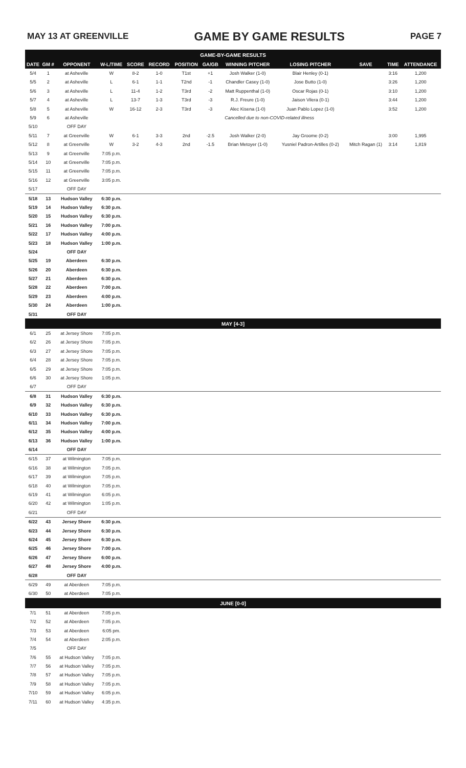MAY 13 AT GREENVILLE GAME BY GAME RESULTS PAGE 7
| GAME-BY-GAME RESULTS | | | | | | | | | | | | |
| DATE | GM # | OPPONENT | W-L/TIME | SCORE | RECORD | POSITION | GA/GB | WINNING PITCHER | LOSING PITCHER | SAVE | TIME | ATTENDANCE |
| 5/4 | 1 | at Asheville | W | 8-2 | 1-0 | T1st | +1 | Josh Walker (1-0) | Blair Henley (0-1) | | 3:16 | 1,200 |
| 5/5 | 2 | at Asheville | L | 6-1 | 1-1 | T2nd | -1 | Chandler Casey (1-0) | Jose Butto (1-0) | | 3:26 | 1,200 |
| 5/6 | 3 | at Asheville | L | 11-4 | 1-2 | T3rd | -2 | Matt Ruppenthal (1-0) | Oscar Rojas (0-1) | | 3:10 | 1,200 |
| 5/7 | 4 | at Asheville | L | 13-7 | 1-3 | T3rd | -3 | R.J. Freure (1-0) | Jaison Vilera (0-1) | | 3:44 | 1,200 |
| 5/8 | 5 | at Asheville | W | 16-12 | 2-3 | T3rd | -3 | Alec Kisena (1-0) | Juan Pablo Lopez (1-0) | | 3:52 | 1,200 |
| 5/9 | 6 | at Asheville | Cancelled due to non-COVID-related illness | | | | | | | | | |
| 5/10 | | OFF DAY | | | | | | | | | | |
| 5/11 | 7 | at Greenville | W | 6-1 | 3-3 | 2nd | -2.5 | Josh Walker (2-0) | Jay Groome (0-2) | | 3:00 | 1,995 |
| 5/12 | 8 | at Greenville | W | 3-2 | 4-3 | 2nd | -1.5 | Brian Metoyer (1-0) | Yusniel Padron-Artilles (0-2) | Mitch Ragan (1) | 3:14 | 1,819 |
| 5/13 | 9 | at Greenville | 7:05 p.m. | | | | | | | | | |
| 5/14 | 10 | at Greenville | 7:05 p.m. | | | | | | | | | |
| 5/15 | 11 | at Greenville | 7:05 p.m. | | | | | | | | | |
| 5/16 | 12 | at Greenville | 3:05 p.m. | | | | | | | | | |
| 5/17 | | OFF DAY | | | | | | | | | | |
| 5/18 | 13 | Hudson Valley | 6:30 p.m. | | | | | | | | | |
| 5/19 | 14 | Hudson Valley | 6:30 p.m. | | | | | | | | | |
| 5/20 | 15 | Hudson Valley | 6:30 p.m. | | | | | | | | | |
| 5/21 | 16 | Hudson Valley | 7:00 p.m. | | | | | | | | | |
| 5/22 | 17 | Hudson Valley | 4:00 p.m. | | | | | | | | | |
| 5/23 | 18 | Hudson Valley | 1:00 p.m. | | | | | | | | | |
| 5/24 | | OFF DAY | | | | | | | | | | |
| 5/25 | 19 | Aberdeen | 6:30 p.m. | | | | | | | | | |
| 5/26 | 20 | Aberdeen | 6:30 p.m. | | | | | | | | | |
| 5/27 | 21 | Aberdeen | 6:30 p.m. | | | | | | | | | |
| 5/28 | 22 | Aberdeen | 7:00 p.m. | | | | | | | | | |
| 5/29 | 23 | Aberdeen | 4:00 p.m. | | | | | | | | | |
| 5/30 | 24 | Aberdeen | 1:00 p.m. | | | | | | | | | |
| 5/31 | | OFF DAY | | | | | | | | | | |
| MAY [4-3] | | | | | | | | | | | | |
| 6/1 | 25 | at Jersey Shore | 7:05 p.m. | | | | | | | | | |
| 6/2 | 26 | at Jersey Shore | 7:05 p.m. | | | | | | | | | |
| 6/3 | 27 | at Jersey Shore | 7:05 p.m. | | | | | | | | | |
| 6/4 | 28 | at Jersey Shore | 7:05 p.m. | | | | | | | | | |
| 6/5 | 29 | at Jersey Shore | 7:05 p.m. | | | | | | | | | |
| 6/6 | 30 | at Jersey Shore | 1:05 p.m. | | | | | | | | | |
| 6/7 | | OFF DAY | | | | | | | | | | |
| 6/8 | 31 | Hudson Valley | 6:30 p.m. | | | | | | | | | |
| 6/9 | 32 | Hudson Valley | 6:30 p.m. | | | | | | | | | |
| 6/10 | 33 | Hudson Valley | 6:30 p.m. | | | | | | | | | |
| 6/11 | 34 | Hudson Valley | 7:00 p.m. | | | | | | | | | |
| 6/12 | 35 | Hudson Valley | 4:00 p.m. | | | | | | | | | |
| 6/13 | 36 | Hudson Valley | 1:00 p.m. | | | | | | | | | |
| 6/14 | | OFF DAY | | | | | | | | | | |
| 6/15 | 37 | at Wilmington | 7:05 p.m. | | | | | | | | | |
| 6/16 | 38 | at Wilmington | 7:05 p.m. | | | | | | | | | |
| 6/17 | 39 | at Wilmington | 7:05 p.m. | | | | | | | | | |
| 6/18 | 40 | at Wilmington | 7:05 p.m. | | | | | | | | | |
| 6/19 | 41 | at Wilmington | 6:05 p.m. | | | | | | | | | |
| 6/20 | 42 | at Wilmington | 1:05 p.m. | | | | | | | | | |
| 6/21 | | OFF DAY | | | | | | | | | | |
| 6/22 | 43 | Jersey Shore | 6:30 p.m. | | | | | | | | | |
| 6/23 | 44 | Jersey Shore | 6:30 p.m. | | | | | | | | | |
| 6/24 | 45 | Jersey Shore | 6:30 p.m. | | | | | | | | | |
| 6/25 | 46 | Jersey Shore | 7:00 p.m. | | | | | | | | | |
| 6/26 | 47 | Jersey Shore | 6:00 p.m. | | | | | | | | | |
| 6/27 | 48 | Jersey Shore | 4:00 p.m. | | | | | | | | | |
| 6/28 | | OFF DAY | | | | | | | | | | |
| 6/29 | 49 | at Aberdeen | 7:05 p.m. | | | | | | | | | |
| 6/30 | 50 | at Aberdeen | 7:05 p.m. | | | | | | | | | |
| JUNE [0-0] | | | | | | | | | | | | |
| 7/1 | 51 | at Aberdeen | 7:05 p.m. | | | | | | | | | |
| 7/2 | 52 | at Aberdeen | 7:05 p.m. | | | | | | | | | |
| 7/3 | 53 | at Aberdeen | 6:05 pm. | | | | | | | | | |
| 7/4 | 54 | at Aberdeen | 2:05 p.m. | | | | | | | | | |
| 7/5 | | OFF DAY | | | | | | | | | | |
| 7/6 | 55 | at Hudson Valley | 7:05 p.m. | | | | | | | | | |
| 7/7 | 56 | at Hudson Valley | 7:05 p.m. | | | | | | | | | |
| 7/8 | 57 | at Hudson Valley | 7:05 p.m. | | | | | | | | | |
| 7/9 | 58 | at Hudson Valley | 7:05 p.m. | | | | | | | | | |
| 7/10 | 59 | at Hudson Valley | 6:05 p.m. | | | | | | | | | |
| 7/11 | 60 | at Hudson Valley | 4:35 p.m. | | | | | | | | | |